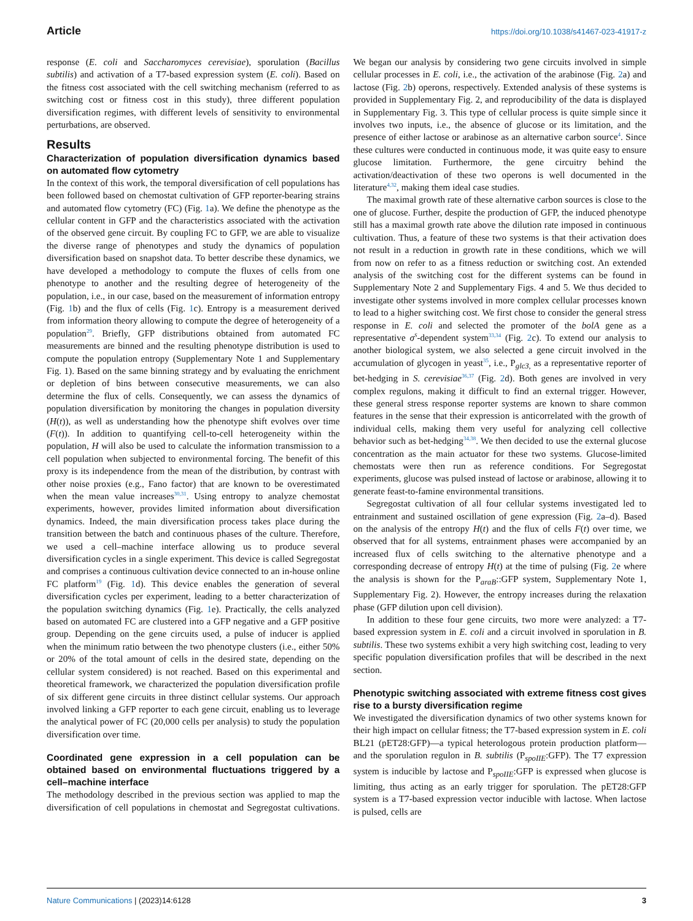Article https://doi.org/10.1038/s41467-023-41917-z
response (E. coli and Saccharomyces cerevisiae), sporulation (Bacillus subtilis) and activation of a T7-based expression system (E. coli). Based on the fitness cost associated with the cell switching mechanism (referred to as switching cost or fitness cost in this study), three different population diversification regimes, with different levels of sensitivity to environmental perturbations, are observed.
Results
Characterization of population diversification dynamics based on automated flow cytometry
In the context of this work, the temporal diversification of cell populations has been followed based on chemostat cultivation of GFP reporter-bearing strains and automated flow cytometry (FC) (Fig. 1a). We define the phenotype as the cellular content in GFP and the characteristics associated with the activation of the observed gene circuit. By coupling FC to GFP, we are able to visualize the diverse range of phenotypes and study the dynamics of population diversification based on snapshot data. To better describe these dynamics, we have developed a methodology to compute the fluxes of cells from one phenotype to another and the resulting degree of heterogeneity of the population, i.e., in our case, based on the measurement of information entropy (Fig. 1b) and the flux of cells (Fig. 1c). Entropy is a measurement derived from information theory allowing to compute the degree of heterogeneity of a population<sup>29</sup>. Briefly, GFP distributions obtained from automated FC measurements are binned and the resulting phenotype distribution is used to compute the population entropy (Supplementary Note 1 and Supplementary Fig. 1). Based on the same binning strategy and by evaluating the enrichment or depletion of bins between consecutive measurements, we can also determine the flux of cells. Consequently, we can assess the dynamics of population diversification by monitoring the changes in population diversity (H(t)), as well as understanding how the phenotype shift evolves over time (F(t)). In addition to quantifying cell-to-cell heterogeneity within the population, H will also be used to calculate the information transmission to a cell population when subjected to environmental forcing. The benefit of this proxy is its independence from the mean of the distribution, by contrast with other noise proxies (e.g., Fano factor) that are known to be overestimated when the mean value increases<sup>30,31</sup>. Using entropy to analyze chemostat experiments, however, provides limited information about diversification dynamics. Indeed, the main diversification process takes place during the transition between the batch and continuous phases of the culture. Therefore, we used a cell–machine interface allowing us to produce several diversification cycles in a single experiment. This device is called Segregostat and comprises a continuous cultivation device connected to an in-house online FC platform<sup>19</sup> (Fig. 1d). This device enables the generation of several diversification cycles per experiment, leading to a better characterization of the population switching dynamics (Fig. 1e). Practically, the cells analyzed based on automated FC are clustered into a GFP negative and a GFP positive group. Depending on the gene circuits used, a pulse of inducer is applied when the minimum ratio between the two phenotype clusters (i.e., either 50% or 20% of the total amount of cells in the desired state, depending on the cellular system considered) is not reached. Based on this experimental and theoretical framework, we characterized the population diversification profile of six different gene circuits in three distinct cellular systems. Our approach involved linking a GFP reporter to each gene circuit, enabling us to leverage the analytical power of FC (20,000 cells per analysis) to study the population diversification over time.
Coordinated gene expression in a cell population can be obtained based on environmental fluctuations triggered by a cell–machine interface
The methodology described in the previous section was applied to map the diversification of cell populations in chemostat and Segregostat cultivations. We began our analysis by considering two gene circuits involved in simple cellular processes in E. coli, i.e., the activation of the arabinose (Fig. 2a) and lactose (Fig. 2b) operons, respectively. Extended analysis of these systems is provided in Supplementary Fig. 2, and reproducibility of the data is displayed in Supplementary Fig. 3. This type of cellular process is quite simple since it involves two inputs, i.e., the absence of glucose or its limitation, and the presence of either lactose or arabinose as an alternative carbon source<sup>4</sup>. Since these cultures were conducted in continuous mode, it was quite easy to ensure glucose limitation. Furthermore, the gene circuitry behind the activation/deactivation of these two operons is well documented in the literature<sup>4,32</sup>, making them ideal case studies.
The maximal growth rate of these alternative carbon sources is close to the one of glucose. Further, despite the production of GFP, the induced phenotype still has a maximal growth rate above the dilution rate imposed in continuous cultivation. Thus, a feature of these two systems is that their activation does not result in a reduction in growth rate in these conditions, which we will from now on refer to as a fitness reduction or switching cost. An extended analysis of the switching cost for the different systems can be found in Supplementary Note 2 and Supplementary Figs. 4 and 5. We thus decided to investigate other systems involved in more complex cellular processes known to lead to a higher switching cost. We first chose to consider the general stress response in E. coli and selected the promoter of the bolA gene as a representative σ<sup>S</sup>-dependent system<sup>33,34</sup> (Fig. 2c). To extend our analysis to another biological system, we also selected a gene circuit involved in the accumulation of glycogen in yeast<sup>35</sup>, i.e., P<sub>glc3,</sub> as a representative reporter of bet-hedging in S. cerevisiae<sup>36,37</sup> (Fig. 2d). Both genes are involved in very complex regulons, making it difficult to find an external trigger. However, these general stress response reporter systems are known to share common features in the sense that their expression is anticorrelated with the growth of individual cells, making them very useful for analyzing cell collective behavior such as bet-hedging<sup>34,38</sup>. We then decided to use the external glucose concentration as the main actuator for these two systems. Glucose-limited chemostats were then run as reference conditions. For Segregostat experiments, glucose was pulsed instead of lactose or arabinose, allowing it to generate feast-to-famine environmental transitions.
Segregostat cultivation of all four cellular systems investigated led to entrainment and sustained oscillation of gene expression (Fig. 2a–d). Based on the analysis of the entropy H(t) and the flux of cells F(t) over time, we observed that for all systems, entrainment phases were accompanied by an increased flux of cells switching to the alternative phenotype and a corresponding decrease of entropy H(t) at the time of pulsing (Fig. 2e where the analysis is shown for the P<sub>araB</sub>::GFP system, Supplementary Note 1, Supplementary Fig. 2). However, the entropy increases during the relaxation phase (GFP dilution upon cell division).
In addition to these four gene circuits, two more were analyzed: a T7-based expression system in E. coli and a circuit involved in sporulation in B. subtilis. These two systems exhibit a very high switching cost, leading to very specific population diversification profiles that will be described in the next section.
Phenotypic switching associated with extreme fitness cost gives rise to a bursty diversification regime
We investigated the diversification dynamics of two other systems known for their high impact on cellular fitness; the T7-based expression system in E. coli BL21 (pET28:GFP)—a typical heterologous protein production platform—and the sporulation regulon in B. subtilis (P<sub>spoIIE</sub>:GFP). The T7 expression system is inducible by lactose and P<sub>spoIIE</sub>:GFP is expressed when glucose is limiting, thus acting as an early trigger for sporulation. The pET28:GFP system is a T7-based expression vector inducible with lactose. When lactose is pulsed, cells are
Nature Communications | (2023)14:6128 3